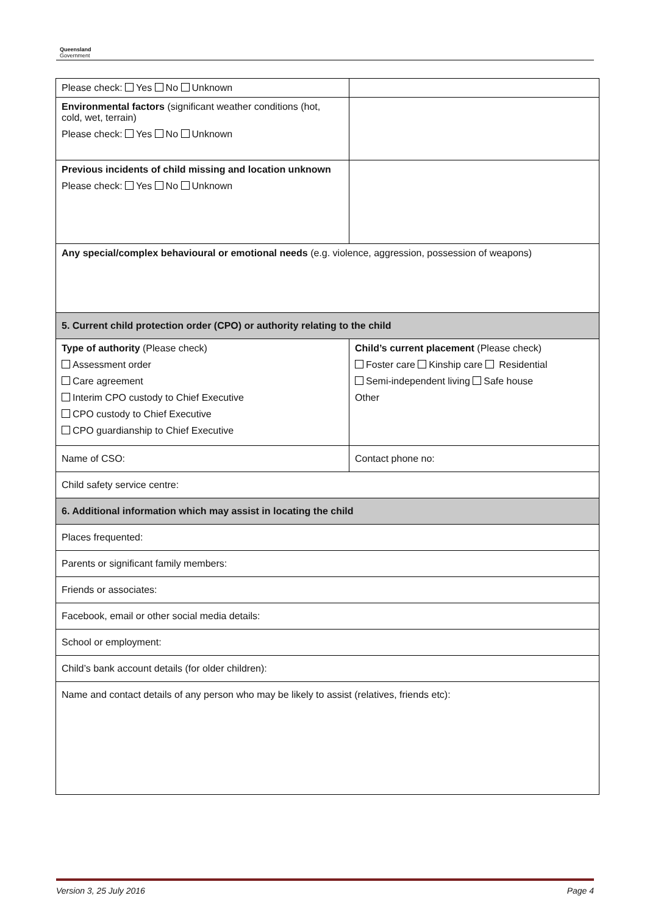Queensland
Government
| Please check: Yes No Unknown | |
| Environmental factors (significant weather conditions (hot, cold, wet, terrain) Please check: Yes No Unknown | |
| Previous incidents of child missing and location unknown Please check: Yes No Unknown | |
| Any special/complex behavioural or emotional needs (e.g. violence, aggression, possession of weapons) | |
| 5. Current child protection order (CPO) or authority relating to the child | |
| Type of authority (Please check) Assessment order Care agreement Interim CPO custody to Chief Executive CPO custody to Chief Executive CPO guardianship to Chief Executive | Child’s current placement (Please check) Foster care Kinship care Residential Semi-independent living Safe house Other |
| Name of CSO: | Contact phone no: |
| Child safety service centre: | |
| 6. Additional information which may assist in locating the child | |
| Places frequented: | |
| Parents or significant family members: | |
| Friends or associates: | |
| Facebook, email or other social media details: | |
| School or employment: | |
| Child’s bank account details (for older children): | |
| Name and contact details of any person who may be likely to assist (relatives, friends etc): | |
Version 3, 25 July 2016 Page 4